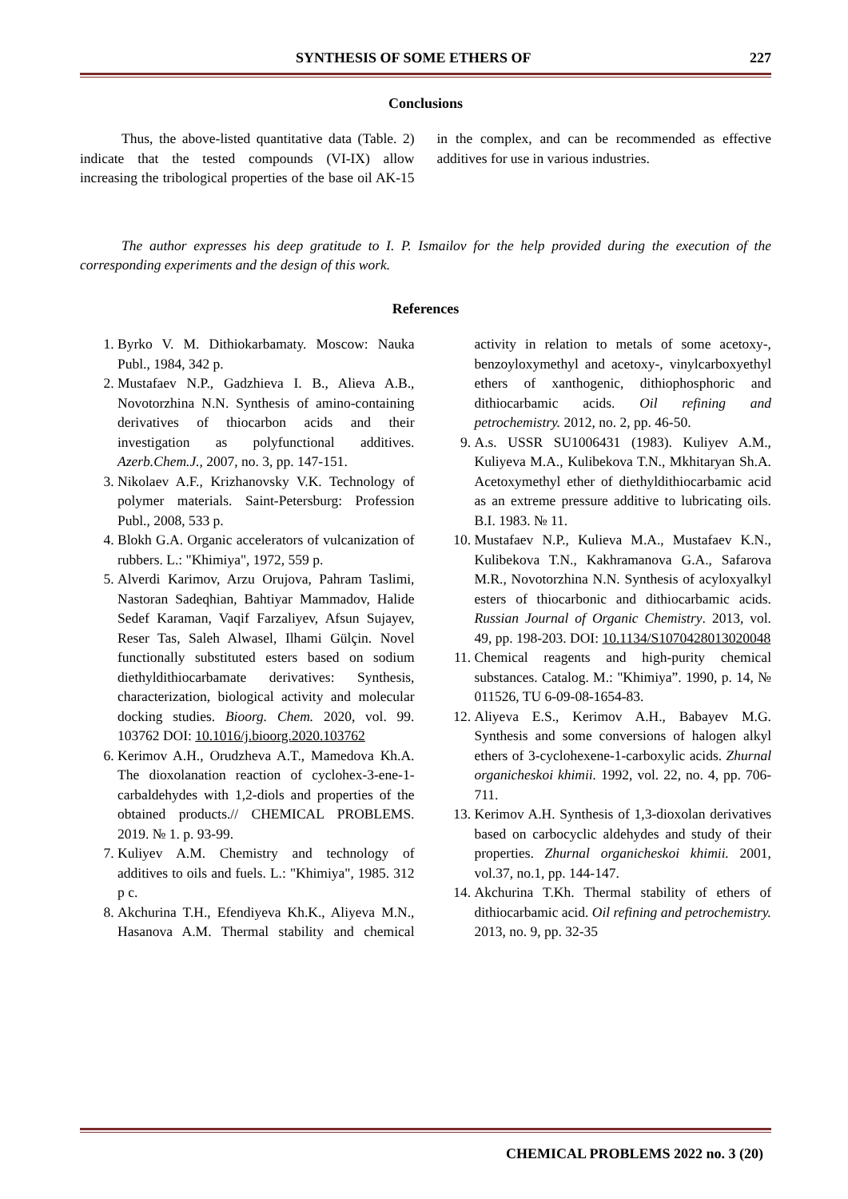SYNTHESIS OF SOME ETHERS OF 227
Conclusions
Thus, the above-listed quantitative data (Table. 2) indicate that the tested compounds (VI-IX) allow increasing the tribological properties of the base oil AK-15 in the complex, and can be recommended as effective additives for use in various industries.
The author expresses his deep gratitude to I. P. Ismailov for the help provided during the execution of the corresponding experiments and the design of this work.
References
1. Byrko V. M. Dithiokarbamaty. Moscow: Nauka Publ., 1984, 342 p.
2. Mustafaev N.P., Gadzhieva I. B., Alieva A.B., Novotorzhina N.N. Synthesis of amino-containing derivatives of thiocarbon acids and their investigation as polyfunctional additives. Azerb.Chem.J., 2007, no. 3, pp. 147-151.
3. Nikolaev A.F., Krizhanovsky V.K. Technology of polymer materials. Saint-Petersburg: Profession Publ., 2008, 533 p.
4. Blokh G.A. Organic accelerators of vulcanization of rubbers. L.: "Khimiya", 1972, 559 p.
5. Alverdi Karimov, Arzu Orujova, Pahram Taslimi, Nastoran Sadeqhian, Bahtiyar Mammadov, Halide Sedef Karaman, Vaqif Farzaliyev, Afsun Sujayev, Reser Tas, Saleh Alwasel, Ilhami Gülçin. Novel functionally substituted esters based on sodium diethyldithiocarbamate derivatives: Synthesis, characterization, biological activity and molecular docking studies. Bioorg. Chem. 2020, vol. 99. 103762 DOI: 10.1016/j.bioorg.2020.103762
6. Kerimov A.H., Orudzheva A.T., Mamedova Kh.A. The dioxolanation reaction of cyclohex-3-ene-1-carbaldehydes with 1,2-diols and properties of the obtained products.// CHEMICAL PROBLEMS. 2019. № 1. p. 93-99.
7. Kuliyev A.M. Chemistry and technology of additives to oils and fuels. L.: "Khimiya", 1985. 312 p c.
8. Akchurina T.H., Efendiyeva Kh.K., Aliyeva M.N., Hasanova A.M. Thermal stability and chemical activity in relation to metals of some acetoxy-, benzoyloxymethyl and acetoxy-, vinylcarboxyethyl ethers of xanthogenic, dithiophosphoric and dithiocarbamic acids. Oil refining and petrochemistry. 2012, no. 2, pp. 46-50.
9. A.s. USSR SU1006431 (1983). Kuliyev A.M., Kuliyeva M.A., Kulibekova T.N., Mkhitaryan Sh.A. Acetoxymethyl ether of diethyldithiocarbamic acid as an extreme pressure additive to lubricating oils. B.I. 1983. № 11.
10. Mustafaev N.P., Kulieva M.A., Mustafaev K.N., Kulibekova T.N., Kakhramanova G.A., Safarova M.R., Novotorzhina N.N. Synthesis of acyloxyalkyl esters of thiocarbonic and dithiocarbamic acids. Russian Journal of Organic Chemistry. 2013, vol. 49, pp. 198-203. DOI: 10.1134/S1070428013020048
11. Chemical reagents and high-purity chemical substances. Catalog. M.: "Khimiya”. 1990, p. 14, № 011526, TU 6-09-08-1654-83.
12. Aliyeva E.S., Kerimov A.H., Babayev M.G. Synthesis and some conversions of halogen alkyl ethers of 3-cyclohexene-1-carboxylic acids. Zhurnal organicheskoi khimii. 1992, vol. 22, no. 4, pp. 706-711.
13. Kerimov A.H. Synthesis of 1,3-dioxolan derivatives based on carbocyclic aldehydes and study of their properties. Zhurnal organicheskoi khimii. 2001, vol.37, no.1, pp. 144-147.
14. Akchurina T.Kh. Thermal stability of ethers of dithiocarbamic acid. Oil refining and petrochemistry. 2013, no. 9, pp. 32-35
CHEMICAL PROBLEMS 2022 no. 3 (20)